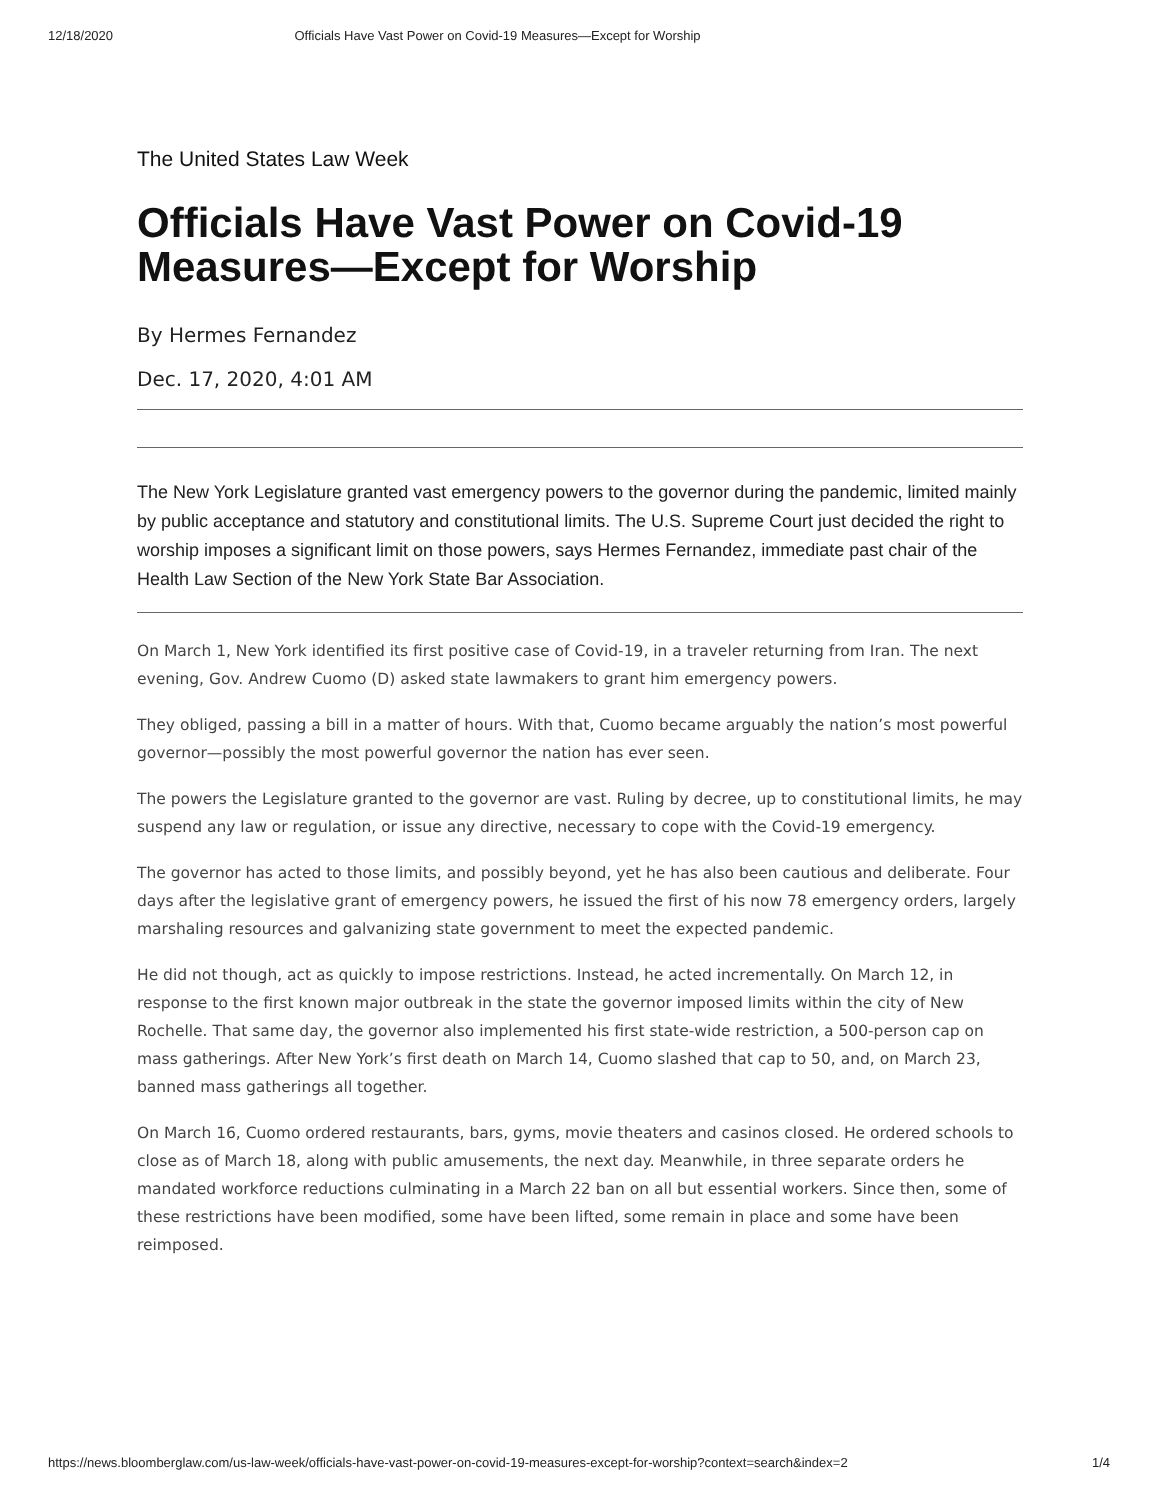12/18/2020 Officials Have Vast Power on Covid-19 Measures—Except for Worship
The United States Law Week
Officials Have Vast Power on Covid-19 Measures—Except for Worship
By Hermes Fernandez
Dec. 17, 2020, 4:01 AM
The New York Legislature granted vast emergency powers to the governor during the pandemic, limited mainly by public acceptance and statutory and constitutional limits. The U.S. Supreme Court just decided the right to worship imposes a significant limit on those powers, says Hermes Fernandez, immediate past chair of the Health Law Section of the New York State Bar Association.
On March 1, New York identified its first positive case of Covid-19, in a traveler returning from Iran. The next evening, Gov. Andrew Cuomo (D) asked state lawmakers to grant him emergency powers.
They obliged, passing a bill in a matter of hours. With that, Cuomo became arguably the nation’s most powerful governor—possibly the most powerful governor the nation has ever seen.
The powers the Legislature granted to the governor are vast. Ruling by decree, up to constitutional limits, he may suspend any law or regulation, or issue any directive, necessary to cope with the Covid-19 emergency.
The governor has acted to those limits, and possibly beyond, yet he has also been cautious and deliberate. Four days after the legislative grant of emergency powers, he issued the first of his now 78 emergency orders, largely marshaling resources and galvanizing state government to meet the expected pandemic.
He did not though, act as quickly to impose restrictions. Instead, he acted incrementally. On March 12, in response to the first known major outbreak in the state the governor imposed limits within the city of New Rochelle. That same day, the governor also implemented his first state-wide restriction, a 500-person cap on mass gatherings. After New York’s first death on March 14, Cuomo slashed that cap to 50, and, on March 23, banned mass gatherings all together.
On March 16, Cuomo ordered restaurants, bars, gyms, movie theaters and casinos closed. He ordered schools to close as of March 18, along with public amusements, the next day. Meanwhile, in three separate orders he mandated workforce reductions culminating in a March 22 ban on all but essential workers. Since then, some of these restrictions have been modified, some have been lifted, some remain in place and some have been reimposed.
https://news.bloomberglaw.com/us-law-week/officials-have-vast-power-on-covid-19-measures-except-for-worship?context=search&index=2 1/4